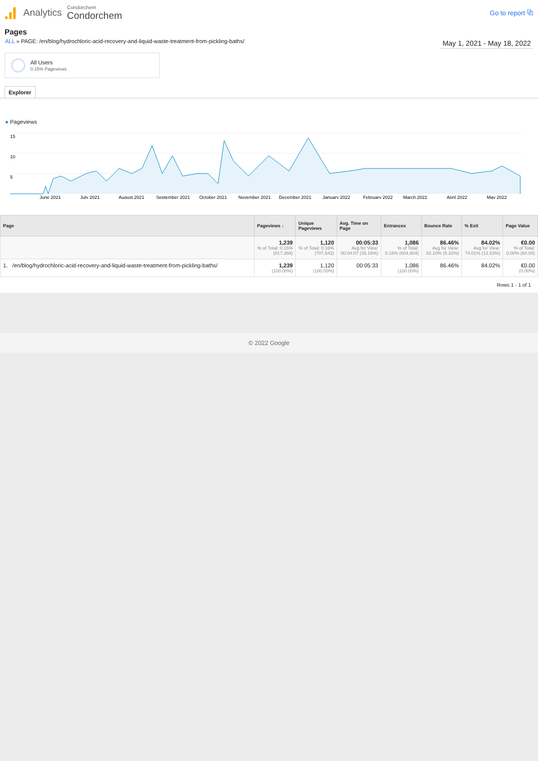Analytics
Condorchem
Condorchem
Go to report ⧉
Pages
ALL » PAGE: /en/blog/hydrochloric-acid-recovery-and-liquid-waste-treatment-from-pickling-baths/
May 1, 2021 - May 18, 2022
All Users
0.15% Pageviews
Explorer
● Pageviews
15
10
5
June 2021
July 2021
August 2021
September 2021
October 2021
November 2021
December 2021
January 2022
February 2022
March 2022
April 2022
May 2022
| Page | Pageviews ↓ | Unique Pageviews | Avg. Time on Page | Entrances | Bounce Rate | % Exit | Page Value |
| --- | --- | --- | --- | --- | --- | --- | --- |
| | 1,239 % of Total: 0.15% (817,368) | 1,120 % of Total: 0.16% (707,542) | 00:05:33 Avg for View: 00:04:07 (35.16%) | 1,086 % of Total: 0.18% (604,904) | 86.46% Avg for View: 82.10% (5.32%) | 84.02% Avg for View: 74.01% (13.53%) | €0.00 % of Total: 0.00% (€0.00) |
| 1. /en/blog/hydrochloric-acid-recovery-and-liquid-waste-treatment-from-pickling-baths/ | 1,239 (100.00%) | 1,120 (100.00%) | 00:05:33 | 1,086 (100.00%) | 86.46% | 84.02% | €0.00 (0.00%) |
Rows 1 - 1 of 1
© 2022 Google